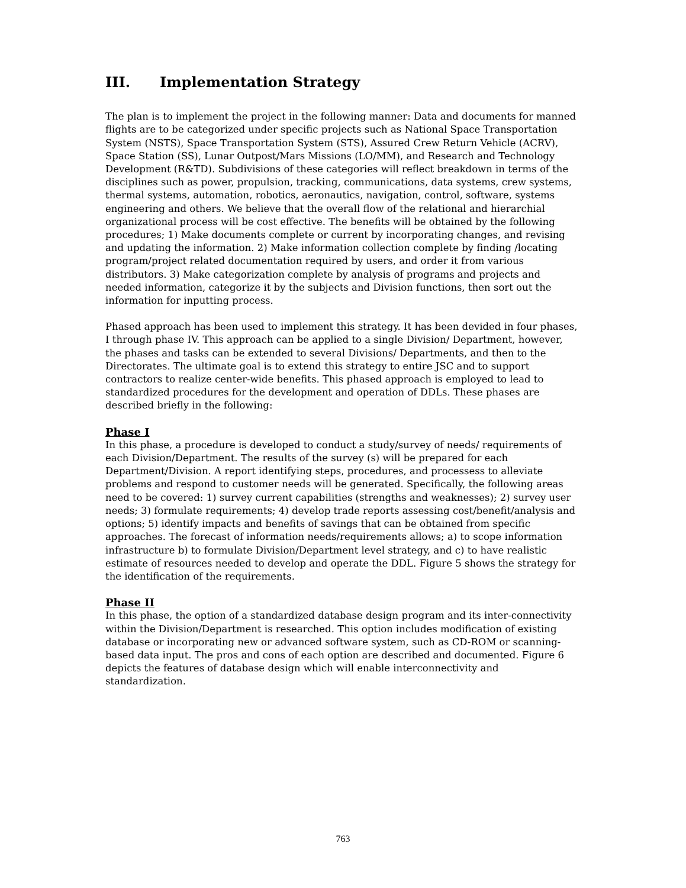III. Implementation Strategy
The plan is to implement the project in the following manner: Data and documents for manned flights are to be categorized under specific projects such as National Space Transportation System (NSTS), Space Transportation System (STS), Assured Crew Return Vehicle (ACRV), Space Station (SS), Lunar Outpost/Mars Missions (LO/MM), and Research and Technology Development (R&TD). Subdivisions of these categories will reflect breakdown in terms of the disciplines such as power, propulsion, tracking, communications, data systems, crew systems, thermal systems, automation, robotics, aeronautics, navigation, control, software, systems engineering and others. We believe that the overall flow of the relational and hierarchial organizational process will be cost effective. The benefits will be obtained by the following procedures; 1) Make documents complete or current by incorporating changes, and revising and updating the information. 2) Make information collection complete by finding /locating program/project related documentation required by users, and order it from various distributors. 3) Make categorization complete by analysis of programs and projects and needed information, categorize it by the subjects and Division functions, then sort out the information for inputting process.
Phased approach has been used to implement this strategy. It has been devided in four phases, I through phase IV. This approach can be applied to a single Division/ Department, however, the phases and tasks can be extended to several Divisions/ Departments, and then to the Directorates. The ultimate goal is to extend this strategy to entire JSC and to support contractors to realize center-wide benefits. This phased approach is employed to lead to standardized procedures for the development and operation of DDLs. These phases are described briefly in the following:
Phase I
In this phase, a procedure is developed to conduct a study/survey of needs/ requirements of each Division/Department. The results of the survey (s) will be prepared for each Department/Division. A report identifying steps, procedures, and processess to alleviate problems and respond to customer needs will be generated. Specifically, the following areas need to be covered: 1) survey current capabilities (strengths and weaknesses); 2) survey user needs; 3) formulate requirements; 4) develop trade reports assessing cost/benefit/analysis and options; 5) identify impacts and benefits of savings that can be obtained from specific approaches. The forecast of information needs/requirements allows; a) to scope information infrastructure b) to formulate Division/Department level strategy, and c) to have realistic estimate of resources needed to develop and operate the DDL. Figure 5 shows the strategy for the identification of the requirements.
Phase II
In this phase, the option of a standardized database design program and its inter-connectivity within the Division/Department is researched. This option includes modification of existing database or incorporating new or advanced software system, such as CD-ROM or scanning-based data input. The pros and cons of each option are described and documented. Figure 6 depicts the features of database design which will enable interconnectivity and standardization.
763